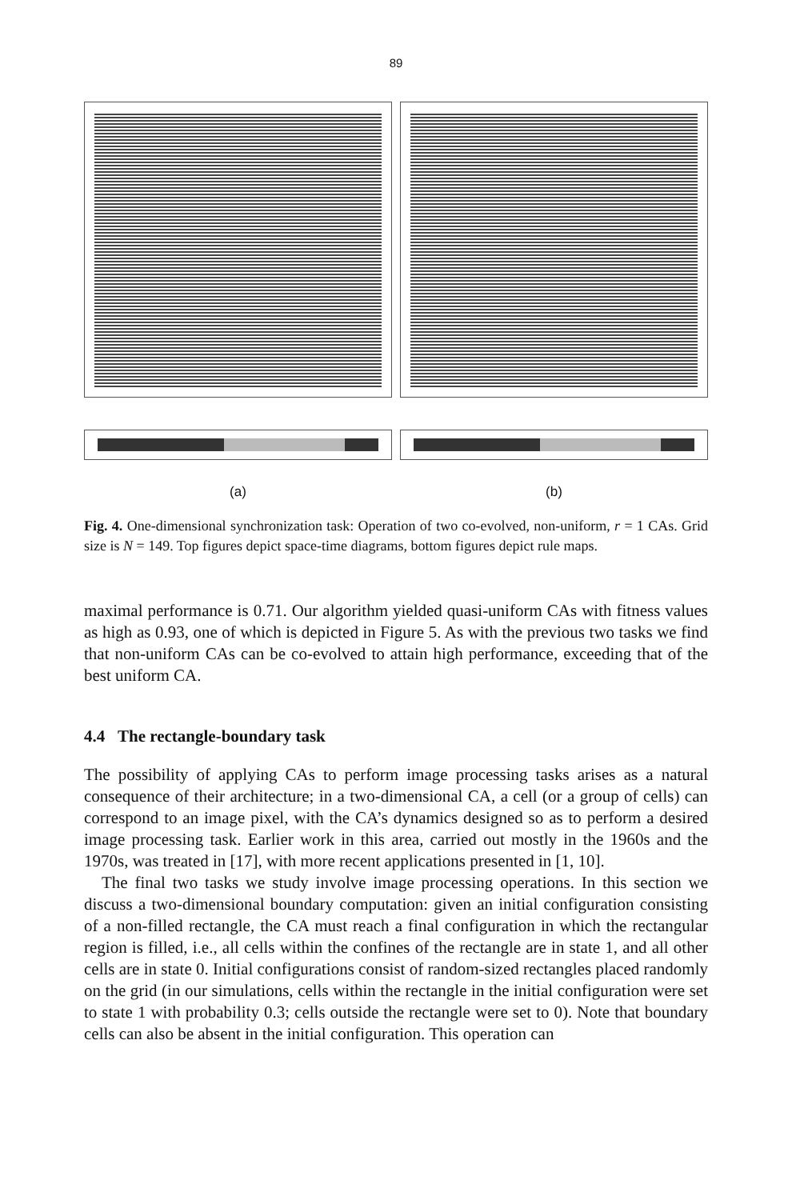89
(a) (b)
Fig. 4. One-dimensional synchronization task: Operation of two co-evolved, non-uniform, r = 1 CAs. Grid size is N = 149. Top figures depict space-time diagrams, bottom figures depict rule maps.
maximal performance is 0.71. Our algorithm yielded quasi-uniform CAs with fitness values as high as 0.93, one of which is depicted in Figure 5. As with the previous two tasks we find that non-uniform CAs can be co-evolved to attain high performance, exceeding that of the best uniform CA.
4.4 The rectangle-boundary task
The possibility of applying CAs to perform image processing tasks arises as a natural consequence of their architecture; in a two-dimensional CA, a cell (or a group of cells) can correspond to an image pixel, with the CA’s dynamics designed so as to perform a desired image processing task. Earlier work in this area, carried out mostly in the 1960s and the 1970s, was treated in [17], with more recent applications presented in [1, 10].
The final two tasks we study involve image processing operations. In this section we discuss a two-dimensional boundary computation: given an initial configuration consisting of a non-filled rectangle, the CA must reach a final configuration in which the rectangular region is filled, i.e., all cells within the confines of the rectangle are in state 1, and all other cells are in state 0. Initial configurations consist of random-sized rectangles placed randomly on the grid (in our simulations, cells within the rectangle in the initial configuration were set to state 1 with probability 0.3; cells outside the rectangle were set to 0). Note that boundary cells can also be absent in the initial configuration. This operation can